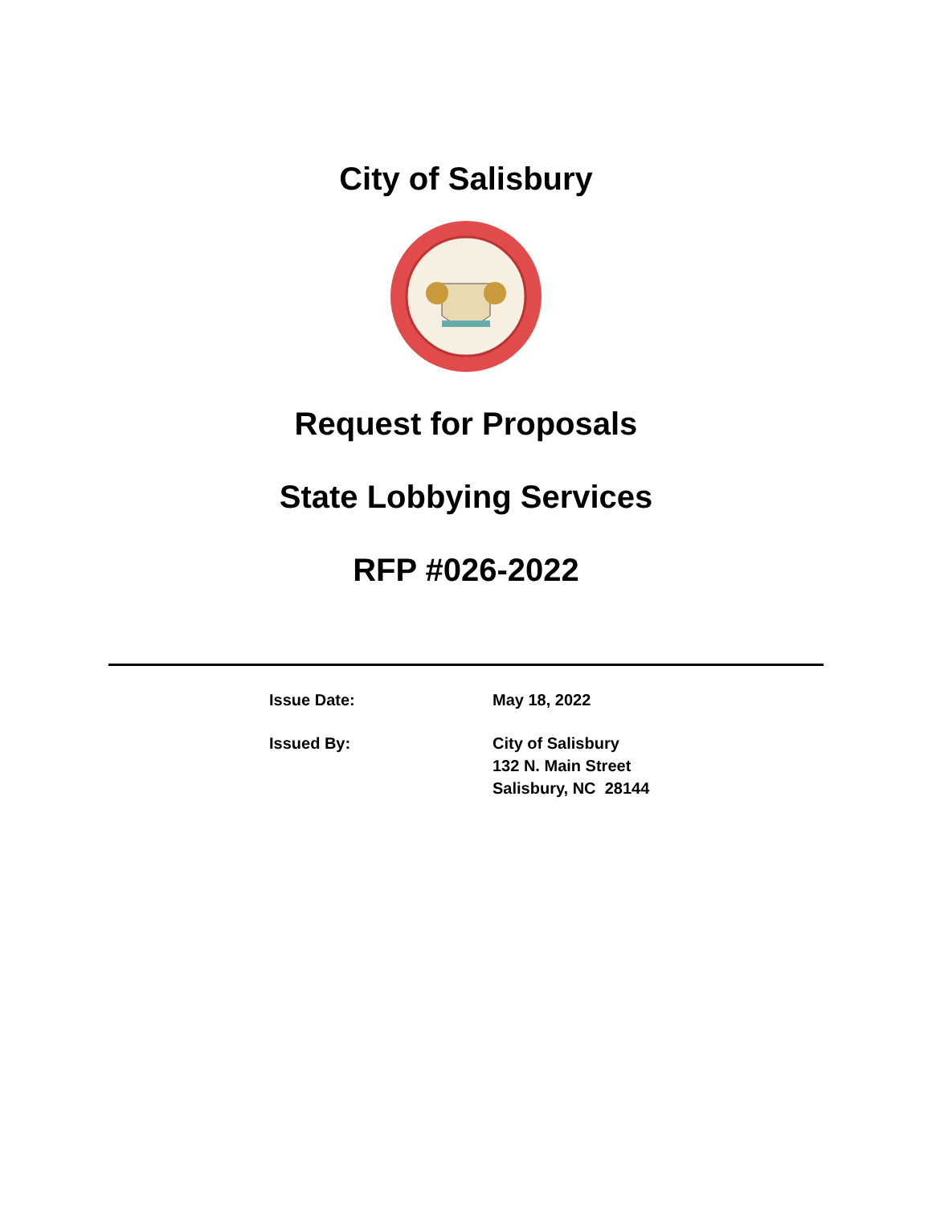City of Salisbury
Request for Proposals
State Lobbying Services
RFP #026-2022
| Issue Date: | May 18, 2022 |
| Issued By: | City of Salisbury 132 N. Main Street Salisbury, NC 28144 |